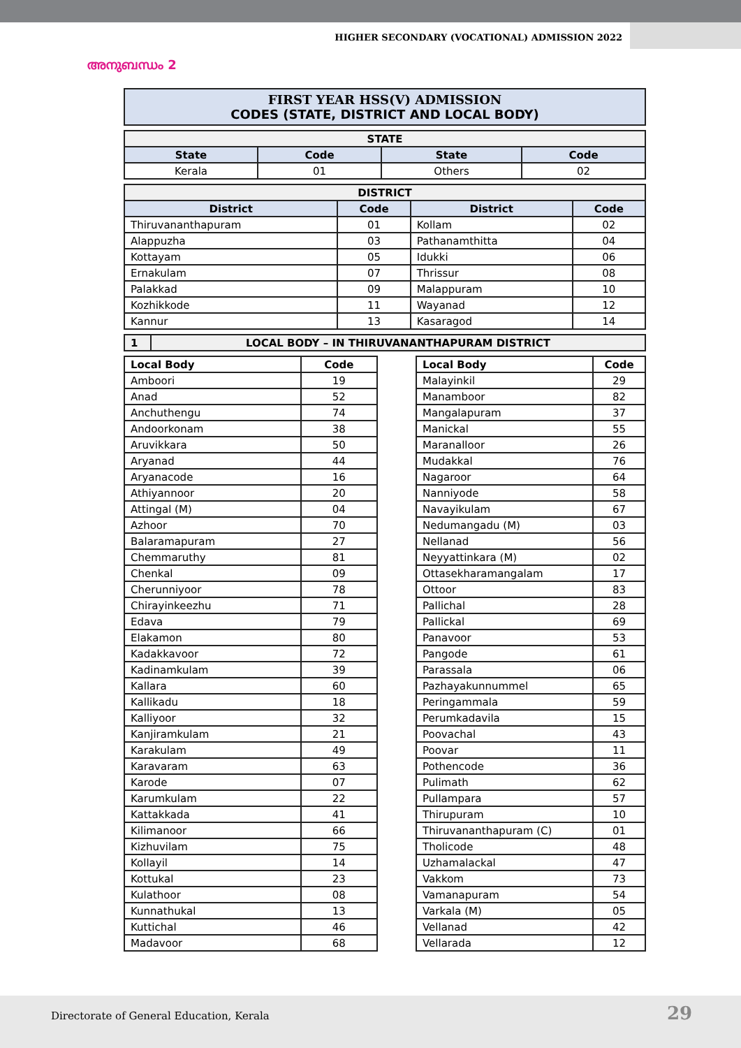HIGHER SECONDARY (VOCATIONAL) ADMISSION 2022
അനുബന്ധം 2
FIRST YEAR HSS(V) ADMISSION
CODES (STATE, DISTRICT AND LOCAL BODY)
| STATE | | | |
| State | Code | State | Code |
| Kerala | 01 | Others | 02 |
| DISTRICT | | | |
| District | Code | District | Code |
| Thiruvananthapuram | 01 | Kollam | 02 |
| Alappuzha | 03 | Pathanamthitta | 04 |
| Kottayam | 05 | Idukki | 06 |
| Ernakulam | 07 | Thrissur | 08 |
| Palakkad | 09 | Malappuram | 10 |
| Kozhikkode | 11 | Wayanad | 12 |
| Kannur | 13 | Kasaragod | 14 |
| 1 | LOCAL BODY – IN THIRUVANANTHAPURAM DISTRICT |
| Local Body | Code |
| Amboori | 19 |
| Anad | 52 |
| Anchuthengu | 74 |
| Andoorkonam | 38 |
| Aruvikkara | 50 |
| Aryanad | 44 |
| Aryanacode | 16 |
| Athiyannoor | 20 |
| Attingal (M) | 04 |
| Azhoor | 70 |
| Balaramapuram | 27 |
| Chemmaruthy | 81 |
| Chenkal | 09 |
| Cherunniyoor | 78 |
| Chirayinkeezhu | 71 |
| Edava | 79 |
| Elakamon | 80 |
| Kadakkavoor | 72 |
| Kadinamkulam | 39 |
| Kallara | 60 |
| Kallikadu | 18 |
| Kalliyoor | 32 |
| Kanjiramkulam | 21 |
| Karakulam | 49 |
| Karavaram | 63 |
| Karode | 07 |
| Karumkulam | 22 |
| Kattakkada | 41 |
| Kilimanoor | 66 |
| Kizhuvilam | 75 |
| Kollayil | 14 |
| Kottukal | 23 |
| Kulathoor | 08 |
| Kunnathukal | 13 |
| Kuttichal | 46 |
| Madavoor | 68 |
| Local Body | Code |
| Malayinkil | 29 |
| Manamboor | 82 |
| Mangalapuram | 37 |
| Manickal | 55 |
| Maranalloor | 26 |
| Mudakkal | 76 |
| Nagaroor | 64 |
| Nanniyode | 58 |
| Navayikulam | 67 |
| Nedumangadu (M) | 03 |
| Nellanad | 56 |
| Neyyattinkara (M) | 02 |
| Ottasekharamangalam | 17 |
| Ottoor | 83 |
| Pallichal | 28 |
| Pallickal | 69 |
| Panavoor | 53 |
| Pangode | 61 |
| Parassala | 06 |
| Pazhayakunnummel | 65 |
| Peringammala | 59 |
| Perumkadavila | 15 |
| Poovachal | 43 |
| Poovar | 11 |
| Pothencode | 36 |
| Pulimath | 62 |
| Pullampara | 57 |
| Thirupuram | 10 |
| Thiruvananthapuram (C) | 01 |
| Tholicode | 48 |
| Uzhamalackal | 47 |
| Vakkom | 73 |
| Vamanapuram | 54 |
| Varkala (M) | 05 |
| Vellanad | 42 |
| Vellarada | 12 |
Directorate of General Education, Kerala 29